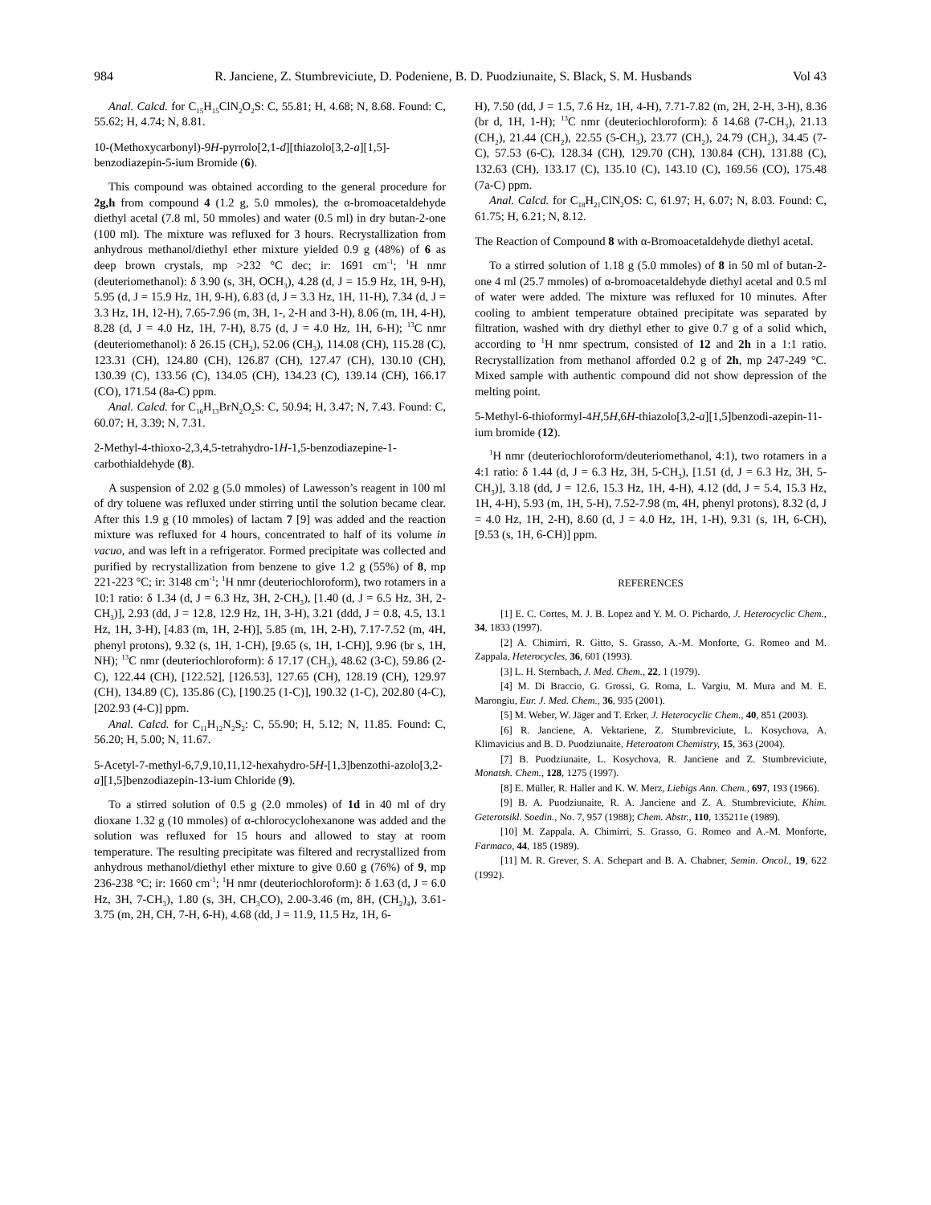984 R. Janciene, Z. Stumbreviciute, D. Podeniene, B. D. Puodziunaite, S. Black, S. M. Husbands Vol 43
Anal. Calcd. for C<sub>15</sub>H<sub>15</sub>ClN<sub>2</sub>O<sub>2</sub>S: C, 55.81; H, 4.68; N, 8.68. Found: C, 55.62; H, 4.74; N, 8.81.
10-(Methoxycarbonyl)-9H-pyrrolo[2,1-d][thiazolo[3,2-a][1,5]-benzodiazepin-5-ium Bromide (6).
This compound was obtained according to the general procedure for 2g,h from compound 4 (1.2 g, 5.0 mmoles), the α-bromoacetaldehyde diethyl acetal (7.8 ml, 50 mmoles) and water (0.5 ml) in dry butan-2-one (100 ml). The mixture was refluxed for 3 hours. Recrystallization from anhydrous methanol/diethyl ether mixture yielded 0.9 g (48%) of 6 as deep brown crystals, mp >232 °C dec; ir: 1691 cm<sup>-1</sup>; <sup>1</sup>H nmr (deuteriomethanol): δ 3.90 (s, 3H, OCH<sub>3</sub>), 4.28 (d, J = 15.9 Hz, 1H, 9-H), 5.95 (d, J = 15.9 Hz, 1H, 9-H), 6.83 (d, J = 3.3 Hz, 1H, 11-H), 7.34 (d, J = 3.3 Hz, 1H, 12-H), 7.65-7.96 (m, 3H, 1-, 2-H and 3-H), 8.06 (m, 1H, 4-H), 8.28 (d, J = 4.0 Hz, 1H, 7-H), 8.75 (d, J = 4.0 Hz, 1H, 6-H); <sup>13</sup>C nmr (deuteriomethanol): δ 26.15 (CH<sub>2</sub>), 52.06 (CH<sub>3</sub>), 114.08 (CH), 115.28 (C), 123.31 (CH), 124.80 (CH), 126.87 (CH), 127.47 (CH), 130.10 (CH), 130.39 (C), 133.56 (C), 134.05 (CH), 134.23 (C), 139.14 (CH), 166.17 (CO), 171.54 (8a-C) ppm.
Anal. Calcd. for C<sub>16</sub>H<sub>13</sub>BrN<sub>2</sub>O<sub>2</sub>S: C, 50.94; H, 3.47; N, 7.43. Found: C, 60.07; H, 3.39; N, 7.31.
2-Methyl-4-thioxo-2,3,4,5-tetrahydro-1H-1,5-benzodiazepine-1-carbothialdehyde (8).
A suspension of 2.02 g (5.0 mmoles) of Lawesson’s reagent in 100 ml of dry toluene was refluxed under stirring until the solution became clear. After this 1.9 g (10 mmoles) of lactam 7 [9] was added and the reaction mixture was refluxed for 4 hours, concentrated to half of its volume in vacuo, and was left in a refrigerator. Formed precipitate was collected and purified by recrystallization from benzene to give 1.2 g (55%) of 8, mp 221-223 °C; ir: 3148 cm<sup>-1</sup>; <sup>1</sup>H nmr (deuteriochloroform), two rotamers in a 10:1 ratio: δ 1.34 (d, J = 6.3 Hz, 3H, 2-CH<sub>3</sub>), [1.40 (d, J = 6.5 Hz, 3H, 2-CH<sub>3</sub>)], 2.93 (dd, J = 12.8, 12.9 Hz, 1H, 3-H), 3.21 (ddd, J = 0.8, 4.5, 13.1 Hz, 1H, 3-H), [4.83 (m, 1H, 2-H)], 5.85 (m, 1H, 2-H), 7.17-7.52 (m, 4H, phenyl protons), 9.32 (s, 1H, 1-CH), [9.65 (s, 1H, 1-CH)], 9.96 (br s, 1H, NH); <sup>13</sup>C nmr (deuteriochloroform): δ 17.17 (CH<sub>3</sub>), 48.62 (3-C), 59.86 (2-C), 122.44 (CH), [122.52], [126.53], 127.65 (CH), 128.19 (CH), 129.97 (CH), 134.89 (C), 135.86 (C), [190.25 (1-C)], 190.32 (1-C), 202.80 (4-C), [202.93 (4-C)] ppm.
Anal. Calcd. for C<sub>11</sub>H<sub>12</sub>N<sub>2</sub>S<sub>2</sub>: C, 55.90; H, 5.12; N, 11.85. Found: C, 56.20; H, 5.00; N, 11.67.
5-Acetyl-7-methyl-6,7,9,10,11,12-hexahydro-5H-[1,3]benzothi-azolo[3,2-a][1,5]benzodiazepin-13-ium Chloride (9).
To a stirred solution of 0.5 g (2.0 mmoles) of 1d in 40 ml of dry dioxane 1.32 g (10 mmoles) of α-chlorocyclohexanone was added and the solution was refluxed for 15 hours and allowed to stay at room temperature. The resulting precipitate was filtered and recrystallized from anhydrous methanol/diethyl ether mixture to give 0.60 g (76%) of 9, mp 236-238 °C; ir: 1660 cm<sup>-1</sup>; <sup>1</sup>H nmr (deuteriochloroform): δ 1.63 (d, J = 6.0 Hz, 3H, 7-CH<sub>3</sub>), 1.80 (s, 3H, CH<sub>3</sub>CO), 2.00-3.46 (m, 8H, (CH<sub>2</sub>)<sub>4</sub>), 3.61-3.75 (m, 2H, CH, 7-H, 6-H), 4.68 (dd, J = 11.9, 11.5 Hz, 1H, 6-
H), 7.50 (dd, J = 1.5, 7.6 Hz, 1H, 4-H), 7.71-7.82 (m, 2H, 2-H, 3-H), 8.36 (br d, 1H, 1-H); <sup>13</sup>C nmr (deuteriochloroform): δ 14.68 (7-CH<sub>3</sub>), 21.13 (CH<sub>2</sub>), 21.44 (CH<sub>2</sub>), 22.55 (5-CH<sub>3</sub>), 23.77 (CH<sub>2</sub>), 24.79 (CH<sub>2</sub>), 34.45 (7-C), 57.53 (6-C), 128.34 (CH), 129.70 (CH), 130.84 (CH), 131.88 (C), 132.63 (CH), 133.17 (C), 135.10 (C), 143.10 (C), 169.56 (CO), 175.48 (7a-C) ppm.
Anal. Calcd. for C<sub>18</sub>H<sub>21</sub>ClN<sub>2</sub>OS: C, 61.97; H, 6.07; N, 8.03. Found: C, 61.75; H, 6.21; N, 8.12.
The Reaction of Compound 8 with α-Bromoacetaldehyde diethyl acetal.
To a stirred solution of 1.18 g (5.0 mmoles) of 8 in 50 ml of butan-2-one 4 ml (25.7 mmoles) of α-bromoacetaldehyde diethyl acetal and 0.5 ml of water were added. The mixture was refluxed for 10 minutes. After cooling to ambient temperature obtained precipitate was separated by filtration, washed with dry diethyl ether to give 0.7 g of a solid which, according to <sup>1</sup>H nmr spectrum, consisted of 12 and 2h in a 1:1 ratio. Recrystallization from methanol afforded 0.2 g of 2h, mp 247-249 °C. Mixed sample with authentic compound did not show depression of the melting point.
5-Methyl-6-thioformyl-4H,5H,6H-thiazolo[3,2-a][1,5]benzodi-azepin-11-ium bromide (12).
<sup>1</sup>H nmr (deuteriochloroform/deuteriomethanol, 4:1), two rotamers in a 4:1 ratio: δ 1.44 (d, J = 6.3 Hz, 3H, 5-CH<sub>3</sub>), [1.51 (d, J = 6.3 Hz, 3H, 5-CH<sub>3</sub>)], 3.18 (dd, J = 12.6, 15.3 Hz, 1H, 4-H), 4.12 (dd, J = 5.4, 15.3 Hz, 1H, 4-H), 5.93 (m, 1H, 5-H), 7.52-7.98 (m, 4H, phenyl protons), 8.32 (d, J = 4.0 Hz, 1H, 2-H), 8.60 (d, J = 4.0 Hz, 1H, 1-H), 9.31 (s, 1H, 6-CH), [9.53 (s, 1H, 6-CH)] ppm.
REFERENCES
[1] E. C. Cortes, M. J. B. Lopez and Y. M. O. Pichardo, J. Heterocyclic Chem., 34, 1833 (1997).
[2] A. Chimirri, R. Gitto, S. Grasso, A.-M. Monforte, G. Romeo and M. Zappala, Heterocycles, 36, 601 (1993).
[3] L. H. Sternbach, J. Med. Chem., 22, 1 (1979).
[4] M. Di Braccio, G. Grossi, G. Roma, L. Vargiu, M. Mura and M. E. Marongiu, Eur. J. Med. Chem., 36, 935 (2001).
[5] M. Weber, W. Jäger and T. Erker, J. Heterocyclic Chem., 40, 851 (2003).
[6] R. Janciene, A. Vektariene, Z. Stumbreviciute, L. Kosychova, A. Klimavicius and B. D. Puodziunaite, Heteroatom Chemistry, 15, 363 (2004).
[7] B. Puodziunaite, L. Kosychova, R. Janciene and Z. Stumbreviciute, Monatsh. Chem., 128, 1275 (1997).
[8] E. Müller, R. Haller and K. W. Merz, Liebigs Ann. Chem., 697, 193 (1966).
[9] B. A. Puodziunaite, R. A. Janciene and Z. A. Stumbreviciute, Khim. Geterotsikl. Soedin., No. 7, 957 (1988); Chem. Abstr., 110, 135211e (1989).
[10] M. Zappala, A. Chimirri, S. Grasso, G. Romeo and A.-M. Monforte, Farmaco, 44, 185 (1989).
[11] M. R. Grever, S. A. Schepart and B. A. Chabner, Semin. Oncol., 19, 622 (1992).